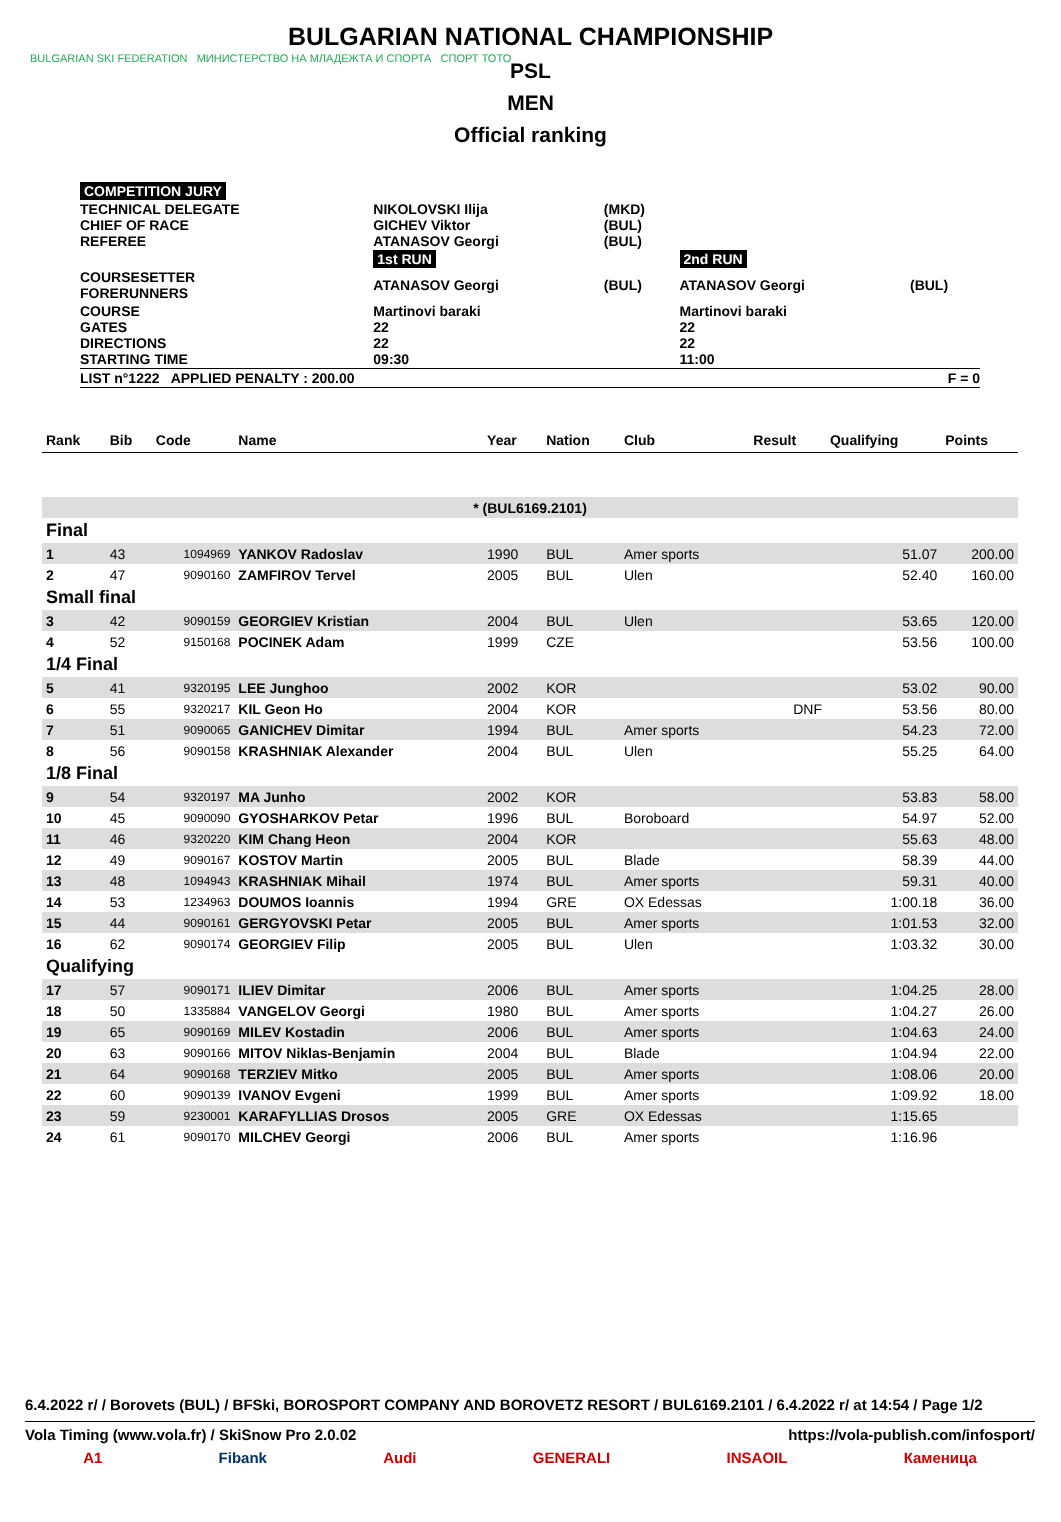BULGARIAN SKI FEDERATION МИНИСТЕРСТВО НА МЛАДЕЖТА И СПОРТА СПОРТ ТОТО
BULGARIAN NATIONAL CHAMPIONSHIP
PSL
MEN
Official ranking
| COMPETITION JURY | | | | |
| TECHNICAL DELEGATE CHIEF OF RACE REFEREE | NIKOLOVSKI Ilija GICHEV Viktor ATANASOV Georgi | (MKD) (BUL) (BUL) | | |
| | 1st RUN | | 2nd RUN | |
| COURSESETTER FORERUNNERS | ATANASOV Georgi | (BUL) | ATANASOV Georgi | (BUL) |
| COURSE GATES DIRECTIONS STARTING TIME | Martinovi baraki 22 22 09:30 | | Martinovi baraki 22 22 11:00 | |
| LIST n°1222 APPLIED PENALTY : 200.00 | | | | F = 0 |
| Rank | Bib | Code | Name | Year | Nation | Club | Result | Qualifying | Points |
| --- | --- | --- | --- | --- | --- | --- | --- | --- | --- |
| * (BUL6169.2101) | | | | | | | | | |
| Final | | | | | | | | | |
| 1 | 43 | 1094969 | YANKOV Radoslav | 1990 | BUL | Amer sports | | 51.07 | 200.00 |
| 2 | 47 | 9090160 | ZAMFIROV Tervel | 2005 | BUL | Ulen | | 52.40 | 160.00 |
| Small final | | | | | | | | | |
| 3 | 42 | 9090159 | GEORGIEV Kristian | 2004 | BUL | Ulen | | 53.65 | 120.00 |
| 4 | 52 | 9150168 | POCINEK Adam | 1999 | CZE | | | 53.56 | 100.00 |
| 1/4 Final | | | | | | | | | |
| 5 | 41 | 9320195 | LEE Junghoo | 2002 | KOR | | | 53.02 | 90.00 |
| 6 | 55 | 9320217 | KIL Geon Ho | 2004 | KOR | | DNF | 53.56 | 80.00 |
| 7 | 51 | 9090065 | GANICHEV Dimitar | 1994 | BUL | Amer sports | | 54.23 | 72.00 |
| 8 | 56 | 9090158 | KRASHNIAK Alexander | 2004 | BUL | Ulen | | 55.25 | 64.00 |
| 1/8 Final | | | | | | | | | |
| 9 | 54 | 9320197 | MA Junho | 2002 | KOR | | | 53.83 | 58.00 |
| 10 | 45 | 9090090 | GYOSHARKOV Petar | 1996 | BUL | Boroboard | | 54.97 | 52.00 |
| 11 | 46 | 9320220 | KIM Chang Heon | 2004 | KOR | | | 55.63 | 48.00 |
| 12 | 49 | 9090167 | KOSTOV Martin | 2005 | BUL | Blade | | 58.39 | 44.00 |
| 13 | 48 | 1094943 | KRASHNIAK Mihail | 1974 | BUL | Amer sports | | 59.31 | 40.00 |
| 14 | 53 | 1234963 | DOUMOS Ioannis | 1994 | GRE | OX Edessas | | 1:00.18 | 36.00 |
| 15 | 44 | 9090161 | GERGYOVSKI Petar | 2005 | BUL | Amer sports | | 1:01.53 | 32.00 |
| 16 | 62 | 9090174 | GEORGIEV Filip | 2005 | BUL | Ulen | | 1:03.32 | 30.00 |
| Qualifying | | | | | | | | | |
| 17 | 57 | 9090171 | ILIEV Dimitar | 2006 | BUL | Amer sports | | 1:04.25 | 28.00 |
| 18 | 50 | 1335884 | VANGELOV Georgi | 1980 | BUL | Amer sports | | 1:04.27 | 26.00 |
| 19 | 65 | 9090169 | MILEV Kostadin | 2006 | BUL | Amer sports | | 1:04.63 | 24.00 |
| 20 | 63 | 9090166 | MITOV Niklas-Benjamin | 2004 | BUL | Blade | | 1:04.94 | 22.00 |
| 21 | 64 | 9090168 | TERZIEV Mitko | 2005 | BUL | Amer sports | | 1:08.06 | 20.00 |
| 22 | 60 | 9090139 | IVANOV Evgeni | 1999 | BUL | Amer sports | | 1:09.92 | 18.00 |
| 23 | 59 | 9230001 | KARAFYLLIAS Drosos | 2005 | GRE | OX Edessas | | 1:15.65 | |
| 24 | 61 | 9090170 | MILCHEV Georgi | 2006 | BUL | Amer sports | | 1:16.96 | |
6.4.2022 r/ / Borovets (BUL) / BFSki, BOROSPORT COMPANY AND BOROVETZ RESORT / BUL6169.2101 / 6.4.2022 r/ at 14:54 / Page 1/2
Vola Timing (www.vola.fr) / SkiSnow Pro 2.0.02 https://vola-publish.com/infosport/
A1 Fibank Audi GENERALI INSAOIL Каменица